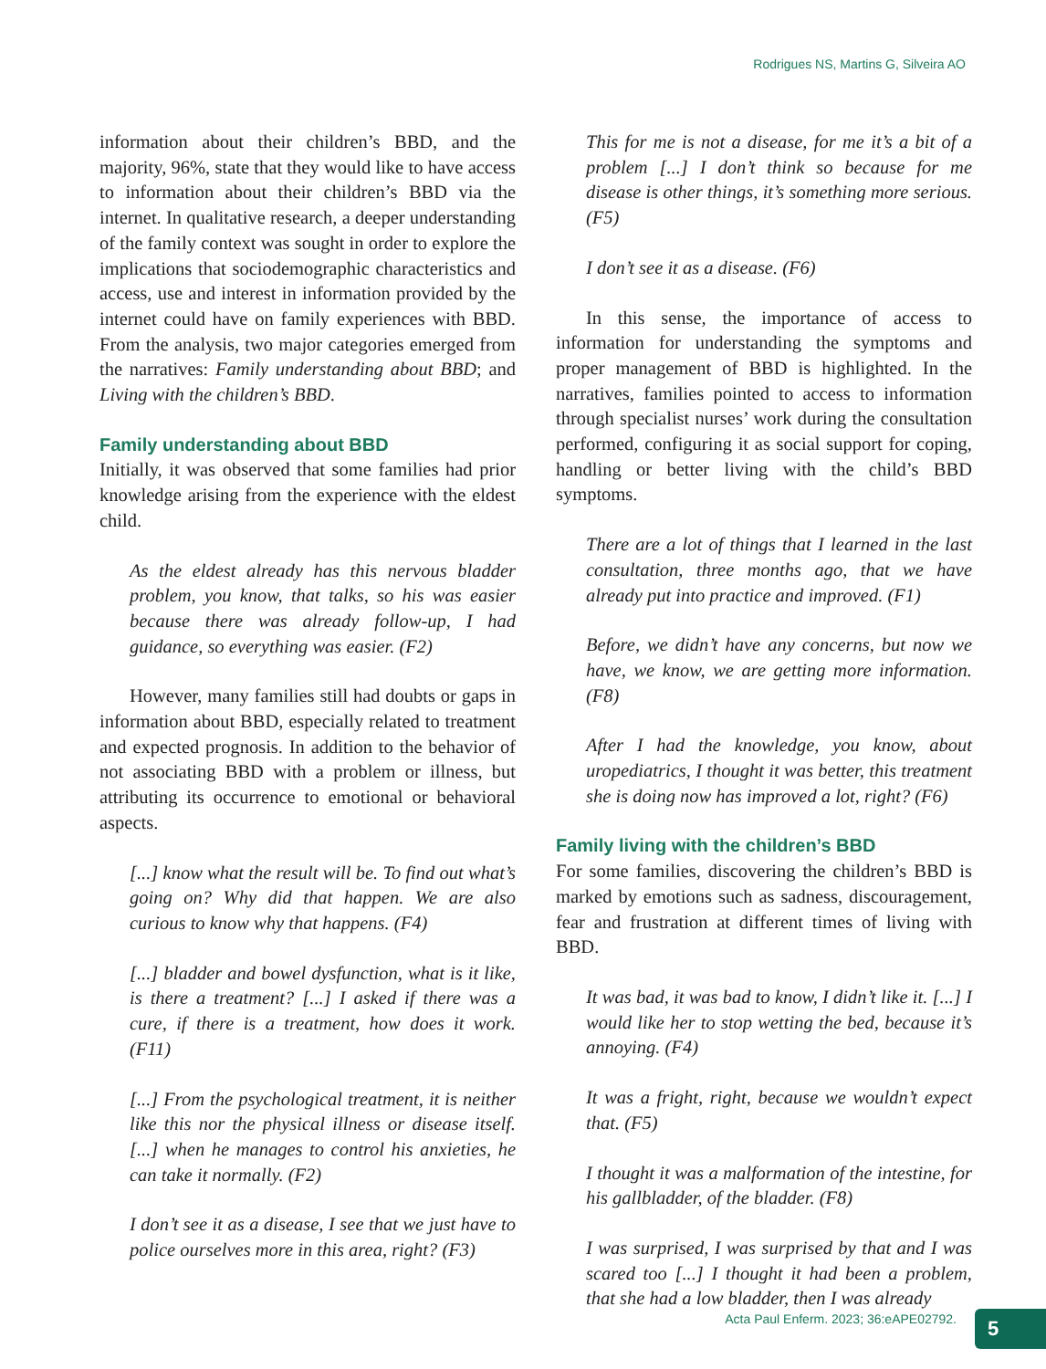Rodrigues NS, Martins G, Silveira AO
information about their children’s BBD, and the majority, 96%, state that they would like to have access to information about their children’s BBD via the internet. In qualitative research, a deeper understanding of the family context was sought in order to explore the implications that sociodemographic characteristics and access, use and interest in information provided by the internet could have on family experiences with BBD. From the analysis, two major categories emerged from the narratives: Family understanding about BBD; and Living with the children’s BBD.
Family understanding about BBD
Initially, it was observed that some families had prior knowledge arising from the experience with the eldest child.
As the eldest already has this nervous bladder problem, you know, that talks, so his was easier because there was already follow-up, I had guidance, so everything was easier. (F2)
However, many families still had doubts or gaps in information about BBD, especially related to treatment and expected prognosis. In addition to the behavior of not associating BBD with a problem or illness, but attributing its occurrence to emotional or behavioral aspects.
[...] know what the result will be. To find out what’s going on? Why did that happen. We are also curious to know why that happens. (F4)
[...] bladder and bowel dysfunction, what is it like, is there a treatment? [...] I asked if there was a cure, if there is a treatment, how does it work. (F11)
[...] From the psychological treatment, it is neither like this nor the physical illness or disease itself. [...] when he manages to control his anxieties, he can take it normally. (F2)
I don’t see it as a disease, I see that we just have to police ourselves more in this area, right? (F3)
This for me is not a disease, for me it’s a bit of a problem [...] I don’t think so because for me disease is other things, it’s something more serious. (F5)
I don’t see it as a disease. (F6)
In this sense, the importance of access to information for understanding the symptoms and proper management of BBD is highlighted. In the narratives, families pointed to access to information through specialist nurses’ work during the consultation performed, configuring it as social support for coping, handling or better living with the child’s BBD symptoms.
There are a lot of things that I learned in the last consultation, three months ago, that we have already put into practice and improved. (F1)
Before, we didn’t have any concerns, but now we have, we know, we are getting more information. (F8)
After I had the knowledge, you know, about uropediatrics, I thought it was better, this treatment she is doing now has improved a lot, right? (F6)
Family living with the children’s BBD
For some families, discovering the children’s BBD is marked by emotions such as sadness, discouragement, fear and frustration at different times of living with BBD.
It was bad, it was bad to know, I didn’t like it. [...] I would like her to stop wetting the bed, because it’s annoying. (F4)
It was a fright, right, because we wouldn’t expect that. (F5)
I thought it was a malformation of the intestine, for his gallbladder, of the bladder. (F8)
I was surprised, I was surprised by that and I was scared too [...] I thought it had been a problem, that she had a low bladder, then I was already
Acta Paul Enferm. 2023; 36:eAPE02792.
5